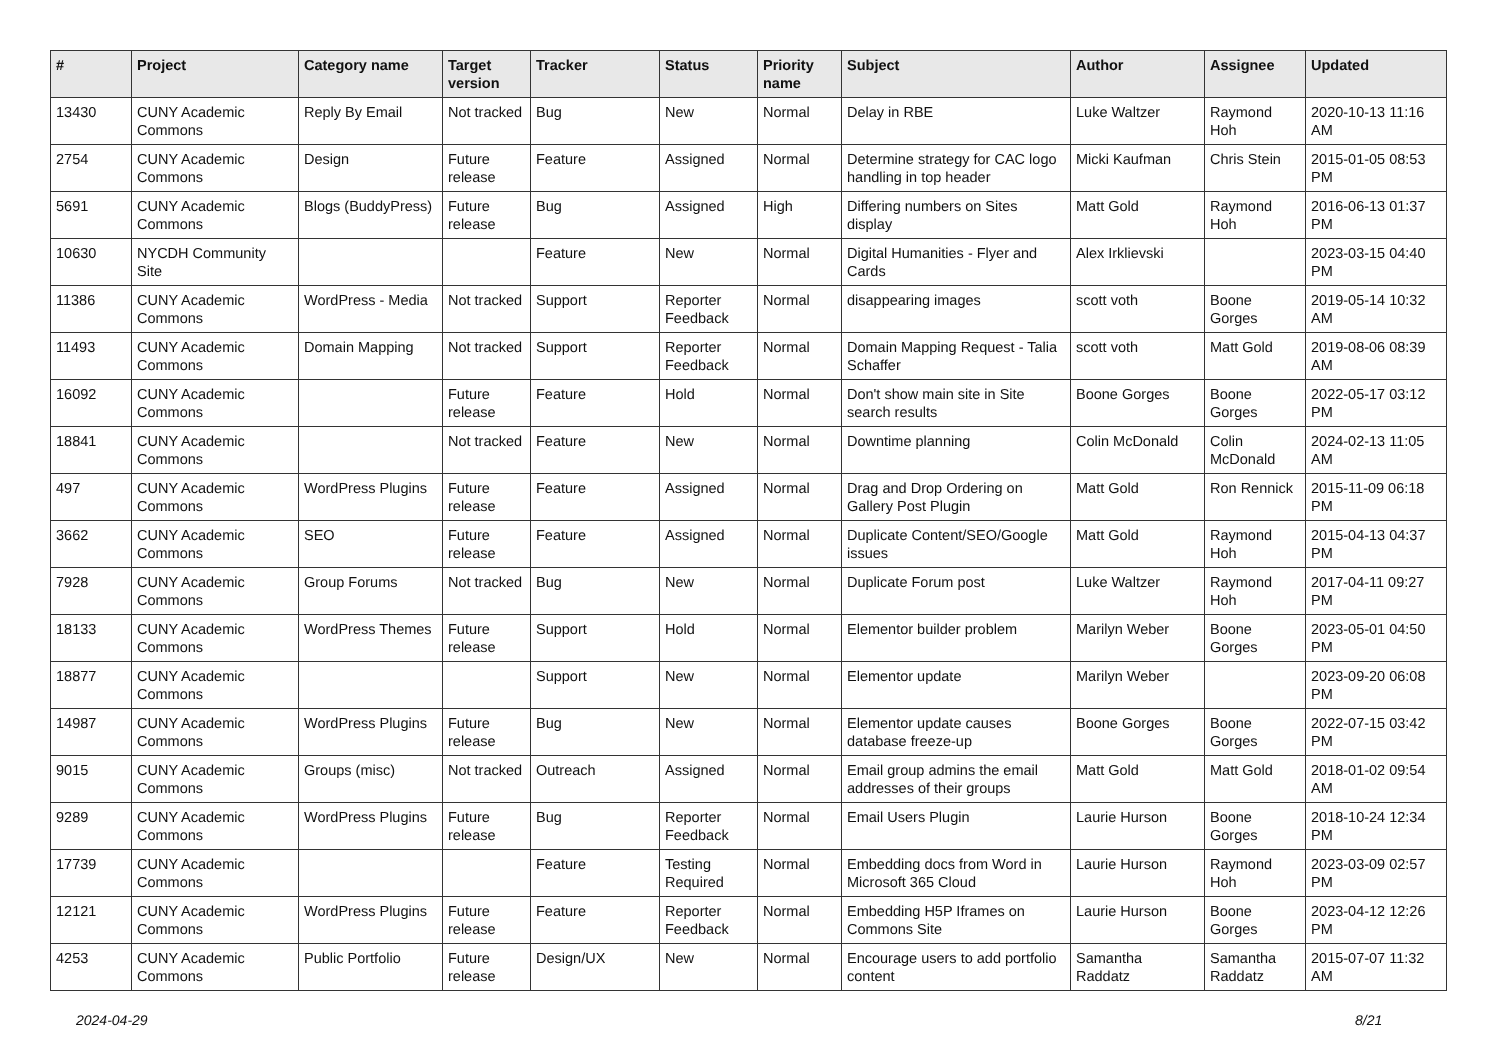| # | Project | Category name | Target version | Tracker | Status | Priority name | Subject | Author | Assignee | Updated |
| --- | --- | --- | --- | --- | --- | --- | --- | --- | --- | --- |
| 13430 | CUNY Academic Commons | Reply By Email | Not tracked | Bug | New | Normal | Delay in RBE | Luke Waltzer | Raymond Hoh | 2020-10-13 11:16 AM |
| 2754 | CUNY Academic Commons | Design | Future release | Feature | Assigned | Normal | Determine strategy for CAC logo handling in top header | Micki Kaufman | Chris Stein | 2015-01-05 08:53 PM |
| 5691 | CUNY Academic Commons | Blogs (BuddyPress) | Future release | Bug | Assigned | High | Differing numbers on Sites display | Matt Gold | Raymond Hoh | 2016-06-13 01:37 PM |
| 10630 | NYCDH Community Site | | | Feature | New | Normal | Digital Humanities - Flyer and Cards | Alex Irklievski | | 2023-03-15 04:40 PM |
| 11386 | CUNY Academic Commons | WordPress - Media | Not tracked | Support | Reporter Feedback | Normal | disappearing images | scott voth | Boone Gorges | 2019-05-14 10:32 AM |
| 11493 | CUNY Academic Commons | Domain Mapping | Not tracked | Support | Reporter Feedback | Normal | Domain Mapping Request - Talia Schaffer | scott voth | Matt Gold | 2019-08-06 08:39 AM |
| 16092 | CUNY Academic Commons | | Future release | Feature | Hold | Normal | Don't show main site in Site search results | Boone Gorges | Boone Gorges | 2022-05-17 03:12 PM |
| 18841 | CUNY Academic Commons | | Not tracked | Feature | New | Normal | Downtime planning | Colin McDonald | Colin McDonald | 2024-02-13 11:05 AM |
| 497 | CUNY Academic Commons | WordPress Plugins | Future release | Feature | Assigned | Normal | Drag and Drop Ordering on Gallery Post Plugin | Matt Gold | Ron Rennick | 2015-11-09 06:18 PM |
| 3662 | CUNY Academic Commons | SEO | Future release | Feature | Assigned | Normal | Duplicate Content/SEO/Google issues | Matt Gold | Raymond Hoh | 2015-04-13 04:37 PM |
| 7928 | CUNY Academic Commons | Group Forums | Not tracked | Bug | New | Normal | Duplicate Forum post | Luke Waltzer | Raymond Hoh | 2017-04-11 09:27 PM |
| 18133 | CUNY Academic Commons | WordPress Themes | Future release | Support | Hold | Normal | Elementor builder problem | Marilyn Weber | Boone Gorges | 2023-05-01 04:50 PM |
| 18877 | CUNY Academic Commons | | | Support | New | Normal | Elementor update | Marilyn Weber | | 2023-09-20 06:08 PM |
| 14987 | CUNY Academic Commons | WordPress Plugins | Future release | Bug | New | Normal | Elementor update causes database freeze-up | Boone Gorges | Boone Gorges | 2022-07-15 03:42 PM |
| 9015 | CUNY Academic Commons | Groups (misc) | Not tracked | Outreach | Assigned | Normal | Email group admins the email addresses of their groups | Matt Gold | Matt Gold | 2018-01-02 09:54 AM |
| 9289 | CUNY Academic Commons | WordPress Plugins | Future release | Bug | Reporter Feedback | Normal | Email Users Plugin | Laurie Hurson | Boone Gorges | 2018-10-24 12:34 PM |
| 17739 | CUNY Academic Commons | | | Feature | Testing Required | Normal | Embedding docs from Word in Microsoft 365 Cloud | Laurie Hurson | Raymond Hoh | 2023-03-09 02:57 PM |
| 12121 | CUNY Academic Commons | WordPress Plugins | Future release | Feature | Reporter Feedback | Normal | Embedding H5P Iframes on Commons Site | Laurie Hurson | Boone Gorges | 2023-04-12 12:26 PM |
| 4253 | CUNY Academic Commons | Public Portfolio | Future release | Design/UX | New | Normal | Encourage users to add portfolio content | Samantha Raddatz | Samantha Raddatz | 2015-07-07 11:32 AM |
2024-04-29 8/21